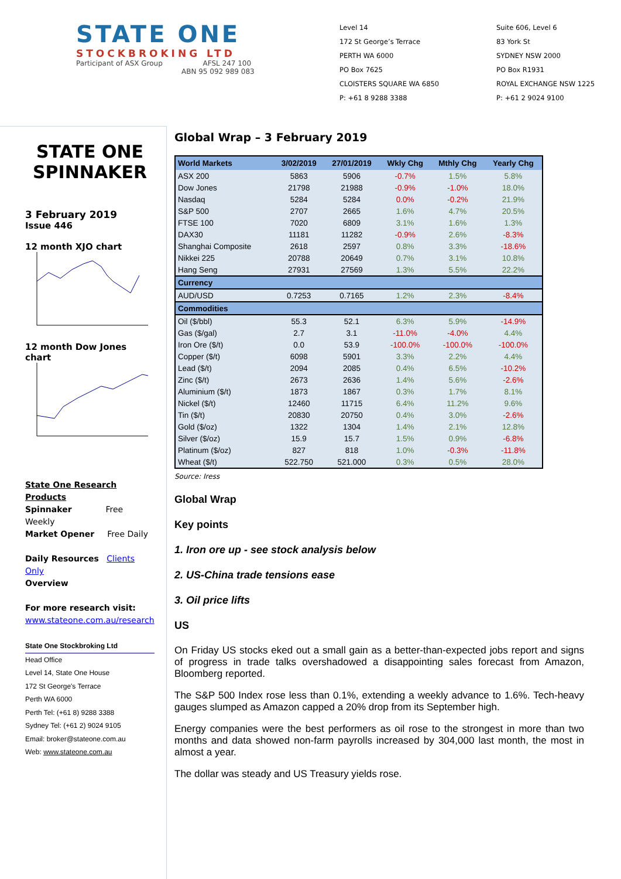STATE ONE
STOCKBROKING LTD
Participant of ASX Group AFSL 247 100
ABN 95 092 989 083
Level 14
172 St George’s Terrace
PERTH WA 6000
PO Box 7625
CLOISTERS SQUARE WA 6850
P: +61 8 9288 3388
Suite 606, Level 6
83 York St
SYDNEY NSW 2000
PO Box R1931
ROYAL EXCHANGE NSW 1225
P: +61 2 9024 9100
STATE ONE SPINNAKER
3 February 2019
Issue 446
12 month XJO chart
12 month Dow Jones chart
State One Research Products
Spinnaker Free Weekly
Market Opener Free Daily
Daily Resources Clients Only
Overview
For more research visit:
www.stateone.com.au/research
State One Stockbroking Ltd
Head Office
Level 14, State One House
172 St George's Terrace
Perth WA 6000
Perth Tel: (+61 8) 9288 3388
Sydney Tel: (+61 2) 9024 9105
Email: broker@stateone.com.au
Web: www.stateone.com.au
Global Wrap – 3 February 2019
| World Markets | 3/02/2019 | 27/01/2019 | Wkly Chg | Mthly Chg | Yearly Chg |
| --- | --- | --- | --- | --- | --- |
| ASX 200 | 5863 | 5906 | -0.7% | 1.5% | 5.8% |
| Dow Jones | 21798 | 21988 | -0.9% | -1.0% | 18.0% |
| Nasdaq | 5284 | 5284 | 0.0% | -0.2% | 21.9% |
| S&P 500 | 2707 | 2665 | 1.6% | 4.7% | 20.5% |
| FTSE 100 | 7020 | 6809 | 3.1% | 1.6% | 1.3% |
| DAX30 | 11181 | 11282 | -0.9% | 2.6% | -8.3% |
| Shanghai Composite | 2618 | 2597 | 0.8% | 3.3% | -18.6% |
| Nikkei 225 | 20788 | 20649 | 0.7% | 3.1% | 10.8% |
| Hang Seng | 27931 | 27569 | 1.3% | 5.5% | 22.2% |
| Currency | | | | | |
| AUD/USD | 0.7253 | 0.7165 | 1.2% | 2.3% | -8.4% |
| Commodities | | | | | |
| Oil ($/bbl) | 55.3 | 52.1 | 6.3% | 5.9% | -14.9% |
| Gas ($/gal) | 2.7 | 3.1 | -11.0% | -4.0% | 4.4% |
| Iron Ore ($/t) | 0.0 | 53.9 | -100.0% | -100.0% | -100.0% |
| Copper ($/t) | 6098 | 5901 | 3.3% | 2.2% | 4.4% |
| Lead ($/t) | 2094 | 2085 | 0.4% | 6.5% | -10.2% |
| Zinc ($/t) | 2673 | 2636 | 1.4% | 5.6% | -2.6% |
| Aluminium ($/t) | 1873 | 1867 | 0.3% | 1.7% | 8.1% |
| Nickel ($/t) | 12460 | 11715 | 6.4% | 11.2% | 9.6% |
| Tin ($/t) | 20830 | 20750 | 0.4% | 3.0% | -2.6% |
| Gold ($/oz) | 1322 | 1304 | 1.4% | 2.1% | 12.8% |
| Silver ($/oz) | 15.9 | 15.7 | 1.5% | 0.9% | -6.8% |
| Platinum ($/oz) | 827 | 818 | 1.0% | -0.3% | -11.8% |
| Wheat ($/t) | 522.750 | 521.000 | 0.3% | 0.5% | 28.0% |
Source: Iress
Global Wrap
Key points
1. Iron ore up - see stock analysis below
2. US-China trade tensions ease
3. Oil price lifts
US
On Friday US stocks eked out a small gain as a better-than-expected jobs report and signs of progress in trade talks overshadowed a disappointing sales forecast from Amazon, Bloomberg reported.
The S&P 500 Index rose less than 0.1%, extending a weekly advance to 1.6%. Tech-heavy gauges slumped as Amazon capped a 20% drop from its September high.
Energy companies were the best performers as oil rose to the strongest in more than two months and data showed non-farm payrolls increased by 304,000 last month, the most in almost a year.
The dollar was steady and US Treasury yields rose.